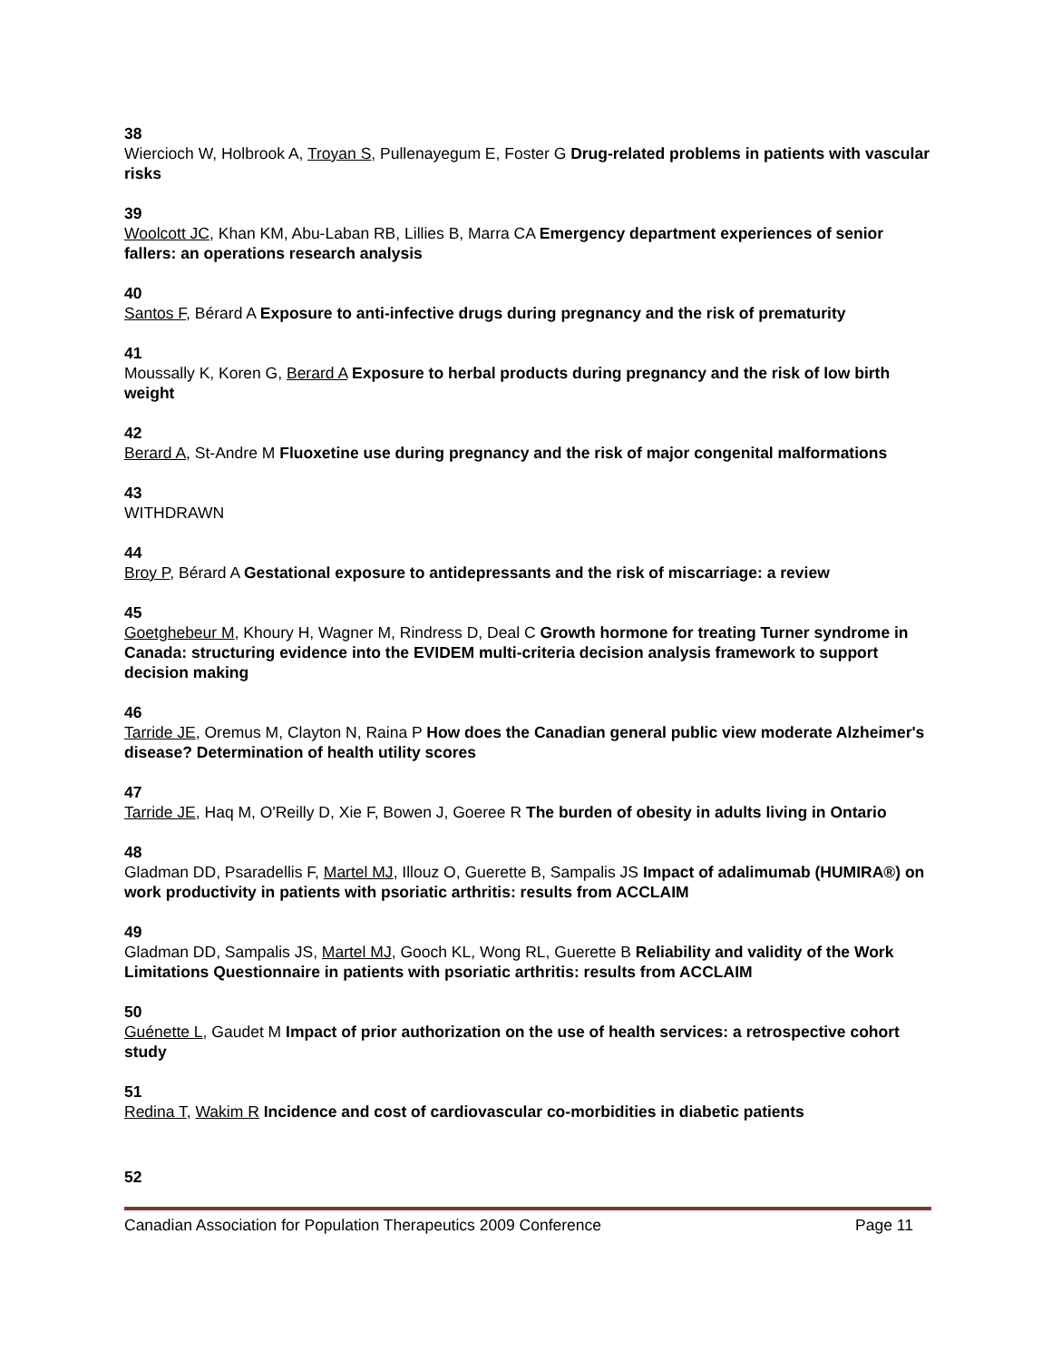38
Wiercioch W, Holbrook A, Troyan S, Pullenayegum E, Foster G Drug-related problems in patients with vascular risks
39
Woolcott JC, Khan KM, Abu-Laban RB, Lillies B, Marra CA Emergency department experiences of senior fallers: an operations research analysis
40
Santos F, Bérard A Exposure to anti-infective drugs during pregnancy and the risk of prematurity
41
Moussally K, Koren G, Berard A Exposure to herbal products during pregnancy and the risk of low birth weight
42
Berard A, St-Andre M Fluoxetine use during pregnancy and the risk of major congenital malformations
43
WITHDRAWN
44
Broy P, Bérard A Gestational exposure to antidepressants and the risk of miscarriage: a review
45
Goetghebeur M, Khoury H, Wagner M, Rindress D, Deal C Growth hormone for treating Turner syndrome in Canada: structuring evidence into the EVIDEM multi-criteria decision analysis framework to support decision making
46
Tarride JE, Oremus M, Clayton N, Raina P How does the Canadian general public view moderate Alzheimer's disease? Determination of health utility scores
47
Tarride JE, Haq M, O'Reilly D, Xie F, Bowen J, Goeree R The burden of obesity in adults living in Ontario
48
Gladman DD, Psaradellis F, Martel MJ, Illouz O, Guerette B, Sampalis JS Impact of adalimumab (HUMIRA®) on work productivity in patients with psoriatic arthritis: results from ACCLAIM
49
Gladman DD, Sampalis JS, Martel MJ, Gooch KL, Wong RL, Guerette B Reliability and validity of the Work Limitations Questionnaire in patients with psoriatic arthritis: results from ACCLAIM
50
Guénette L, Gaudet M Impact of prior authorization on the use of health services: a retrospective cohort study
51
Redina T, Wakim R Incidence and cost of cardiovascular co-morbidities in diabetic patients
52
Canadian Association for Population Therapeutics 2009 Conference Page 11